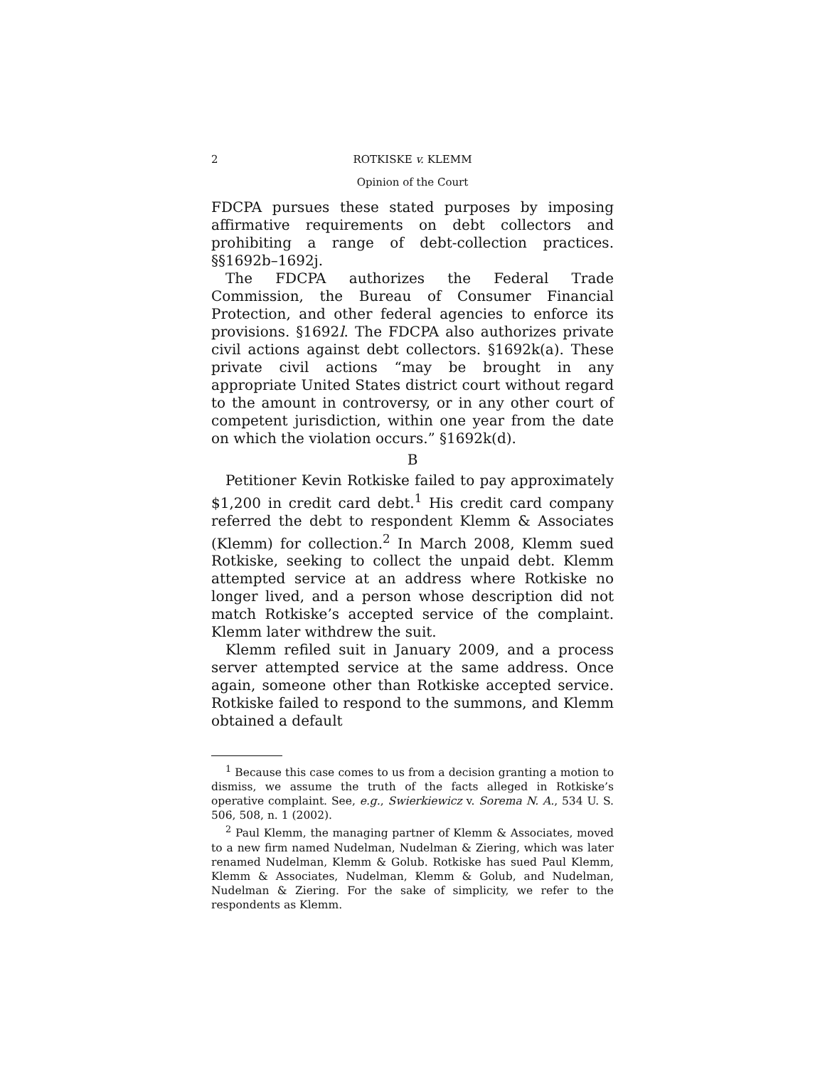2 ROTKISKE v. KLEMM
Opinion of the Court
FDCPA pursues these stated purposes by imposing affirmative requirements on debt collectors and prohibiting a range of debt-collection practices. §§1692b–1692j.
The FDCPA authorizes the Federal Trade Commission, the Bureau of Consumer Financial Protection, and other federal agencies to enforce its provisions. §1692l. The FDCPA also authorizes private civil actions against debt collectors. §1692k(a). These private civil actions “may be brought in any appropriate United States district court without regard to the amount in controversy, or in any other court of competent jurisdiction, within one year from the date on which the violation occurs.” §1692k(d).
B
Petitioner Kevin Rotkiske failed to pay approximately $1,200 in credit card debt.<sup>1</sup> His credit card company referred the debt to respondent Klemm & Associates (Klemm) for collection.<sup>2</sup> In March 2008, Klemm sued Rotkiske, seeking to collect the unpaid debt. Klemm attempted service at an address where Rotkiske no longer lived, and a person whose description did not match Rotkiske’s accepted service of the complaint. Klemm later withdrew the suit.
Klemm refiled suit in January 2009, and a process server attempted service at the same address. Once again, someone other than Rotkiske accepted service. Rotkiske failed to respond to the summons, and Klemm obtained a default
<sup>1</sup> Because this case comes to us from a decision granting a motion to dismiss, we assume the truth of the facts alleged in Rotkiske’s operative complaint. See, e.g., Swierkiewicz v. Sorema N. A., 534 U. S. 506, 508, n. 1 (2002).
<sup>2</sup> Paul Klemm, the managing partner of Klemm & Associates, moved to a new firm named Nudelman, Nudelman & Ziering, which was later renamed Nudelman, Klemm & Golub. Rotkiske has sued Paul Klemm, Klemm & Associates, Nudelman, Klemm & Golub, and Nudelman, Nudelman & Ziering. For the sake of simplicity, we refer to the respondents as Klemm.